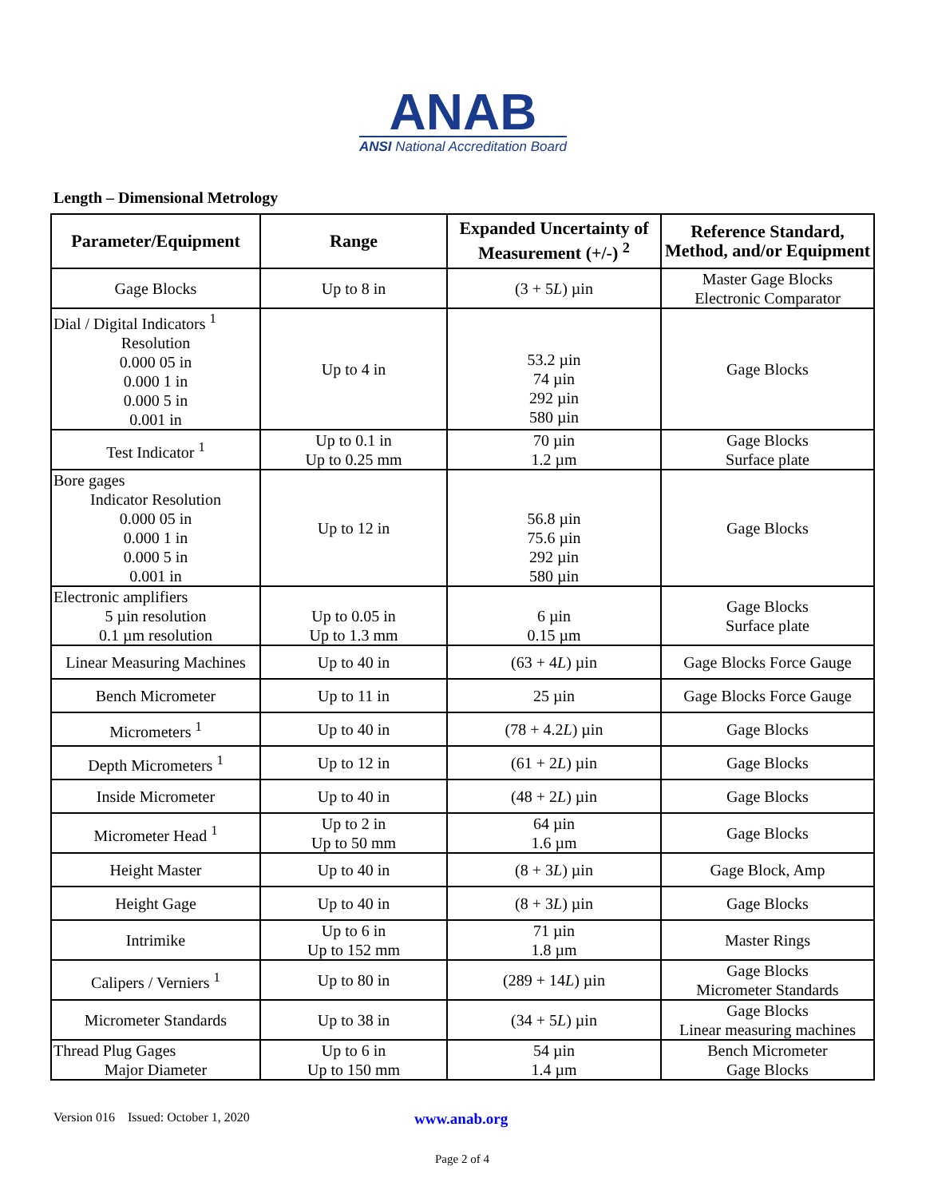ANAB
ANSI National Accreditation Board
Length – Dimensional Metrology
| Parameter/Equipment | Range | Expanded Uncertainty of Measurement (+/-) <sup>2</sup> | Reference Standard, Method, and/or Equipment |
| --- | --- | --- | --- |
| Gage Blocks | Up to 8 in | (3 + 5 L ) µin | Master Gage Blocks Electronic Comparator |
| Dial / Digital Indicators <sup>1</sup> Resolution 0.000 05 in 0.000 1 in 0.000 5 in 0.001 in | Up to 4 in | 53.2 µin 74 µin 292 µin 580 µin | Gage Blocks |
| Test Indicator <sup>1</sup> | Up to 0.1 in Up to 0.25 mm | 70 µin 1.2 µm | Gage Blocks Surface plate |
| Bore gages Indicator Resolution 0.000 05 in 0.000 1 in 0.000 5 in 0.001 in | Up to 12 in | 56.8 µin 75.6 µin 292 µin 580 µin | Gage Blocks |
| Electronic amplifiers 5 µin resolution 0.1 µm resolution | Up to 0.05 in Up to 1.3 mm | 6 µin 0.15 µm | Gage Blocks Surface plate |
| Linear Measuring Machines | Up to 40 in | (63 + 4 L ) µin | Gage Blocks Force Gauge |
| Bench Micrometer | Up to 11 in | 25 µin | Gage Blocks Force Gauge |
| Micrometers <sup>1</sup> | Up to 40 in | (78 + 4.2 L ) µin | Gage Blocks |
| Depth Micrometers <sup>1</sup> | Up to 12 in | (61 + 2 L ) µin | Gage Blocks |
| Inside Micrometer | Up to 40 in | (48 + 2 L ) µin | Gage Blocks |
| Micrometer Head <sup>1</sup> | Up to 2 in Up to 50 mm | 64 µin 1.6 µm | Gage Blocks |
| Height Master | Up to 40 in | (8 + 3 L ) µin | Gage Block, Amp |
| Height Gage | Up to 40 in | (8 + 3 L ) µin | Gage Blocks |
| Intrimike | Up to 6 in Up to 152 mm | 71 µin 1.8 µm | Master Rings |
| Calipers / Verniers <sup>1</sup> | Up to 80 in | (289 + 14 L ) µin | Gage Blocks Micrometer Standards |
| Micrometer Standards | Up to 38 in | (34 + 5 L ) µin | Gage Blocks Linear measuring machines |
| Thread Plug Gages Major Diameter | Up to 6 in Up to 150 mm | 54 µin 1.4 µm | Bench Micrometer Gage Blocks |
Version 016 Issued: October 1, 2020 www.anab.org
Page 2 of 4